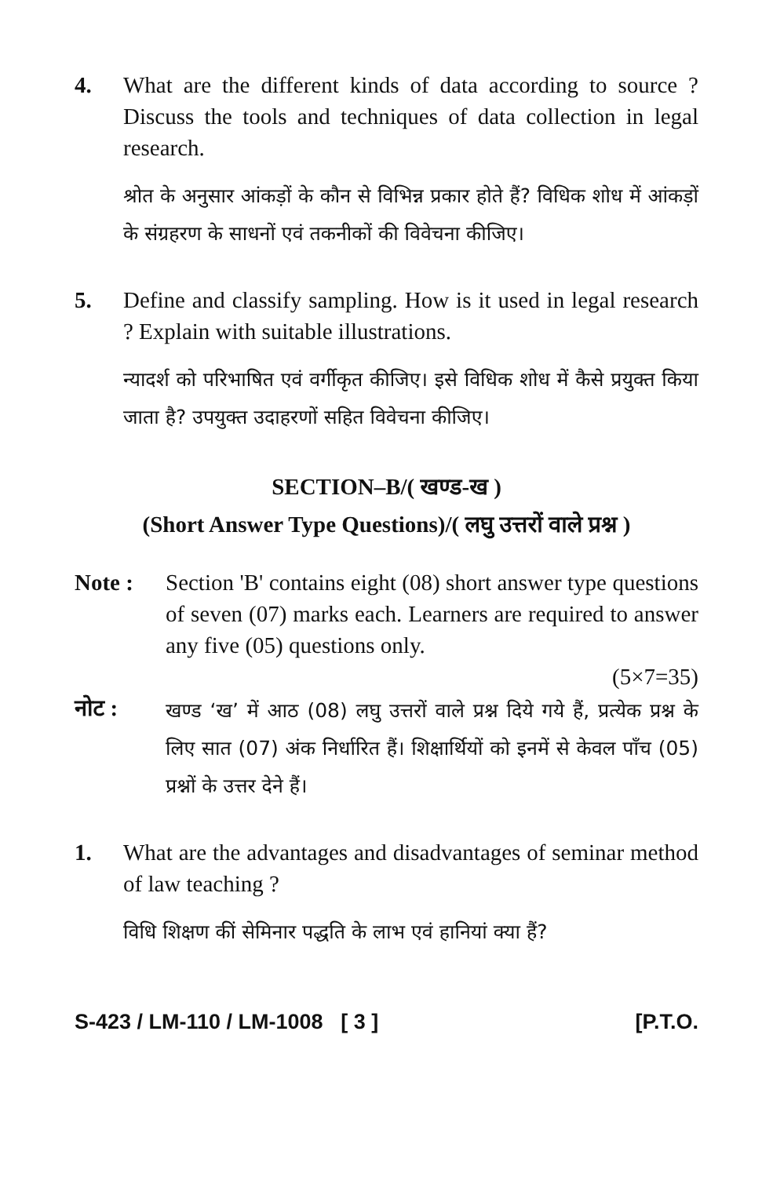4. What are the different kinds of data according to source ? Discuss the tools and techniques of data collection in legal research.
श्रोत के अनुसार आंकड़ों के कौन से विभिन्न प्रकार होते हैं? विधिक शोध में आंकड़ों के संग्रहरण के साधनों एवं तकनीकों की विवेचना कीजिए।
5. Define and classify sampling. How is it used in legal research ? Explain with suitable illustrations.
न्यादर्श को परिभाषित एवं वर्गीकृत कीजिए। इसे विधिक शोध में कैसे प्रयुक्त किया जाता है? उपयुक्त उदाहरणों सहित विवेचना कीजिए।
SECTION–B/( खण्ड-ख )
(Short Answer Type Questions)/( लघु उत्तरों वाले प्रश्न )
Note : Section 'B' contains eight (08) short answer type questions of seven (07) marks each. Learners are required to answer any five (05) questions only.
(5×7=35)
नोट :
खण्ड ‘ख’ में आठ (08) लघु उत्तरों वाले प्रश्न दिये गये हैं, प्रत्येक प्रश्न के लिए सात (07) अंक निर्धारित हैं। शिक्षार्थियों को इनमें से केवल पाँच (05) प्रश्नों के उत्तर देने हैं।
1. What are the advantages and disadvantages of seminar method of law teaching ?
विधि शिक्षण कीं सेमिनार पद्धति के लाभ एवं हानियां क्या हैं?
S-423 / LM-110 / LM-1008 [ 3 ] [P.T.O.